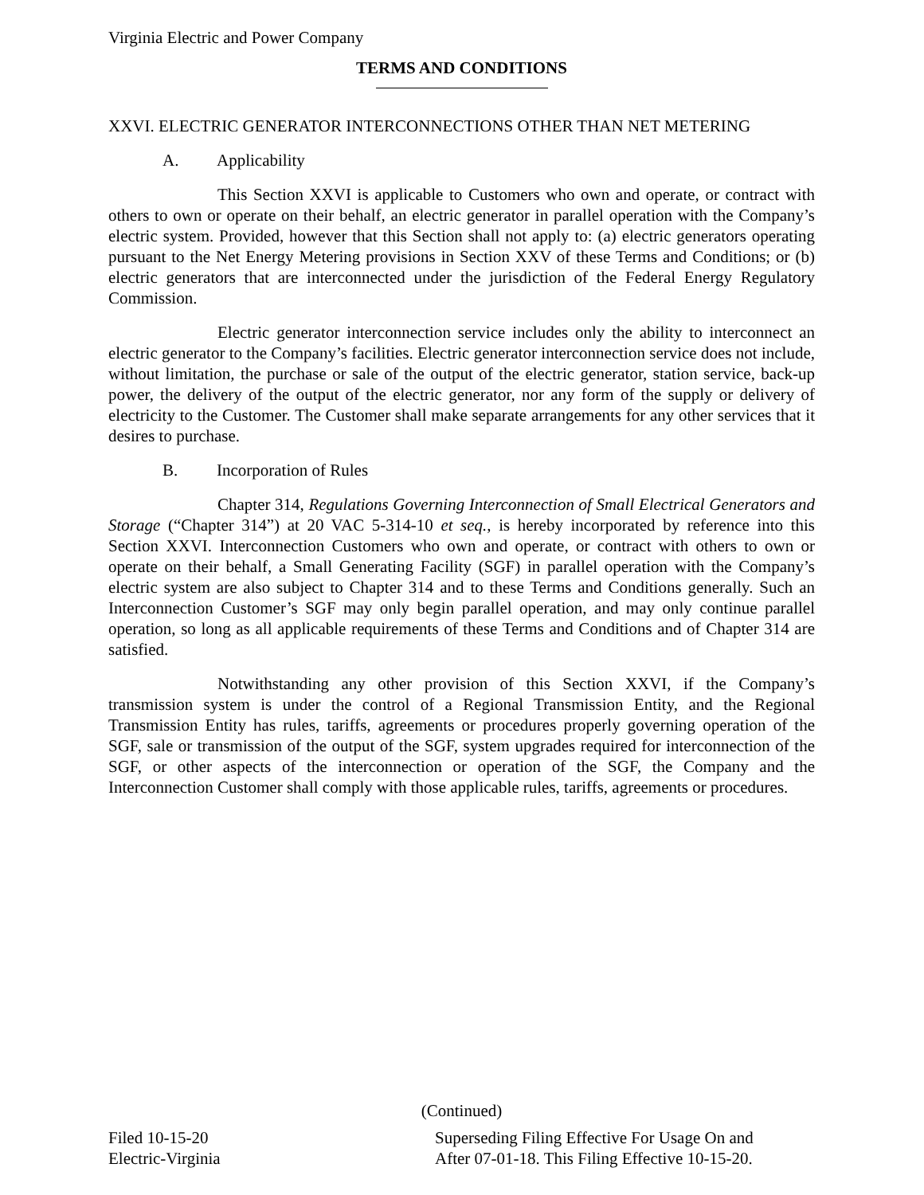Virginia Electric and Power Company
TERMS AND CONDITIONS
XXVI. ELECTRIC GENERATOR INTERCONNECTIONS OTHER THAN NET METERING
A. Applicability
This Section XXVI is applicable to Customers who own and operate, or contract with others to own or operate on their behalf, an electric generator in parallel operation with the Company’s electric system. Provided, however that this Section shall not apply to: (a) electric generators operating pursuant to the Net Energy Metering provisions in Section XXV of these Terms and Conditions; or (b) electric generators that are interconnected under the jurisdiction of the Federal Energy Regulatory Commission.
Electric generator interconnection service includes only the ability to interconnect an electric generator to the Company’s facilities. Electric generator interconnection service does not include, without limitation, the purchase or sale of the output of the electric generator, station service, back-up power, the delivery of the output of the electric generator, nor any form of the supply or delivery of electricity to the Customer. The Customer shall make separate arrangements for any other services that it desires to purchase.
B. Incorporation of Rules
Chapter 314, Regulations Governing Interconnection of Small Electrical Generators and Storage (“Chapter 314”) at 20 VAC 5-314-10 et seq., is hereby incorporated by reference into this Section XXVI. Interconnection Customers who own and operate, or contract with others to own or operate on their behalf, a Small Generating Facility (SGF) in parallel operation with the Company’s electric system are also subject to Chapter 314 and to these Terms and Conditions generally. Such an Interconnection Customer’s SGF may only begin parallel operation, and may only continue parallel operation, so long as all applicable requirements of these Terms and Conditions and of Chapter 314 are satisfied.
Notwithstanding any other provision of this Section XXVI, if the Company’s transmission system is under the control of a Regional Transmission Entity, and the Regional Transmission Entity has rules, tariffs, agreements or procedures properly governing operation of the SGF, sale or transmission of the output of the SGF, system upgrades required for interconnection of the SGF, or other aspects of the interconnection or operation of the SGF, the Company and the Interconnection Customer shall comply with those applicable rules, tariffs, agreements or procedures.
(Continued)
Filed 10-15-20
Electric-Virginia
Superseding Filing Effective For Usage On and
After 07-01-18. This Filing Effective 10-15-20.